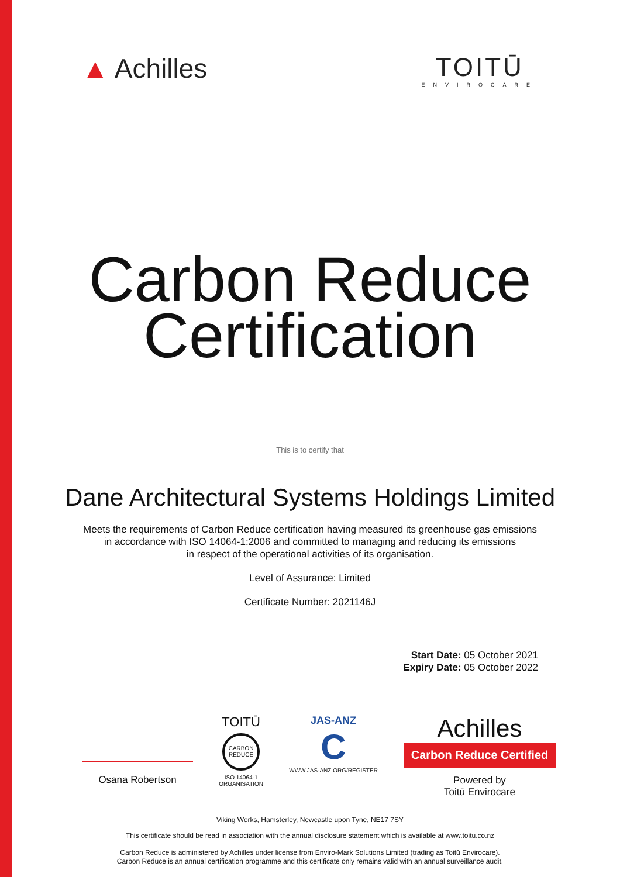▲ Achilles TOITŪ
ENVIROCARE
Carbon Reduce
Certification
This is to certify that
Dane Architectural Systems Holdings Limited
Meets the requirements of Carbon Reduce certification having measured its greenhouse gas emissions
in accordance with ISO 14064-1:2006 and committed to managing and reducing its emissions
in respect of the operational activities of its organisation.
Level of Assurance: Limited
Certificate Number: 2021146J
Start Date: 05 October 2021
Expiry Date: 05 October 2022
Osana Robertson
TOITŪ
CARBON
REDUCE
ISO 14064-1
ORGANISATION
JAS-ANZ
C
WWW.JAS-ANZ.ORG/REGISTER
Achilles
Carbon Reduce Certified
Powered by
Toitū Envirocare
Viking Works, Hamsterley, Newcastle upon Tyne, NE17 7SY
This certificate should be read in association with the annual disclosure statement which is available at www.toitu.co.nz
Carbon Reduce is administered by Achilles under license from Enviro-Mark Solutions Limited (trading as Toitū Envirocare).
Carbon Reduce is an annual certification programme and this certificate only remains valid with an annual surveillance audit.